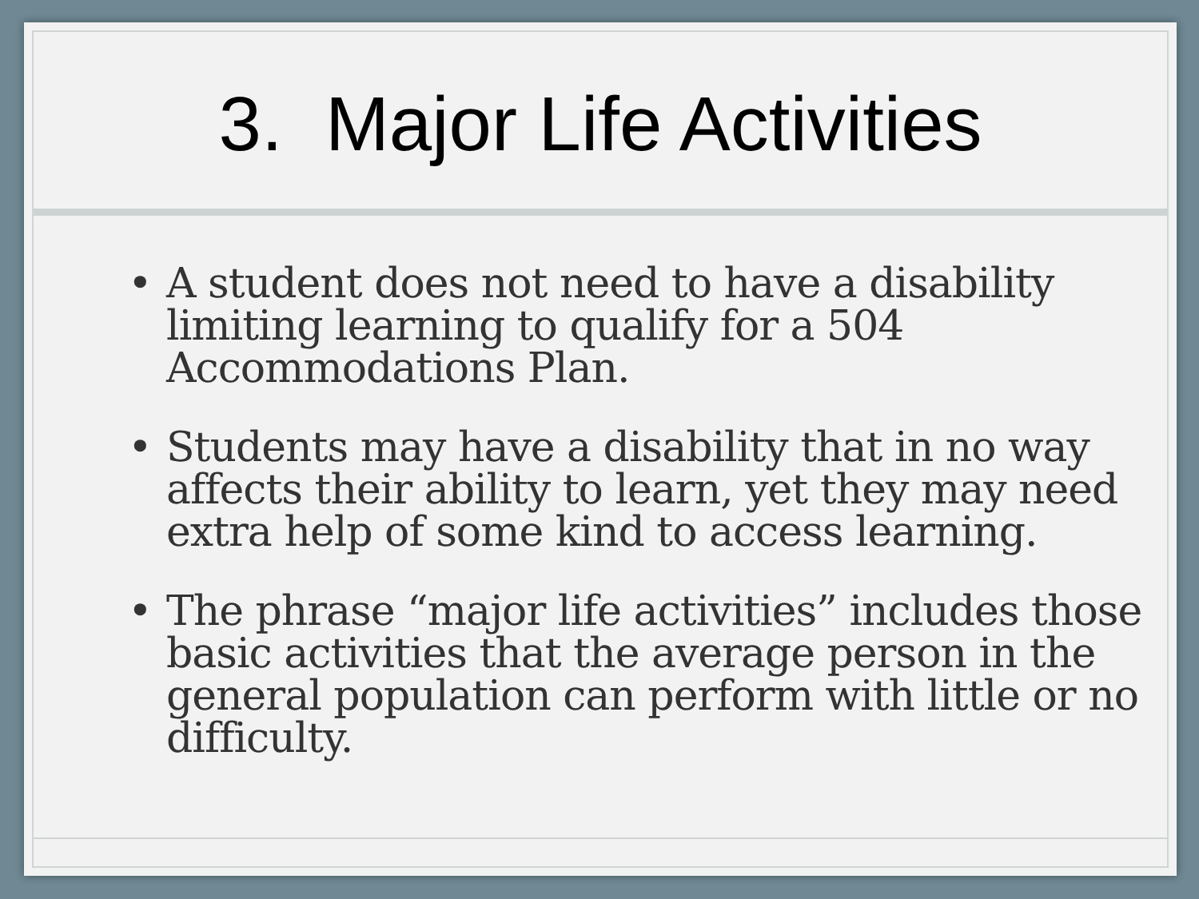3. Major Life Activities
• A student does not need to have a disability limiting learning to qualify for a 504 Accommodations Plan.
• Students may have a disability that in no way affects their ability to learn, yet they may need extra help of some kind to access learning.
• The phrase “major life activities” includes those basic activities that the average person in the general population can perform with little or no difficulty.